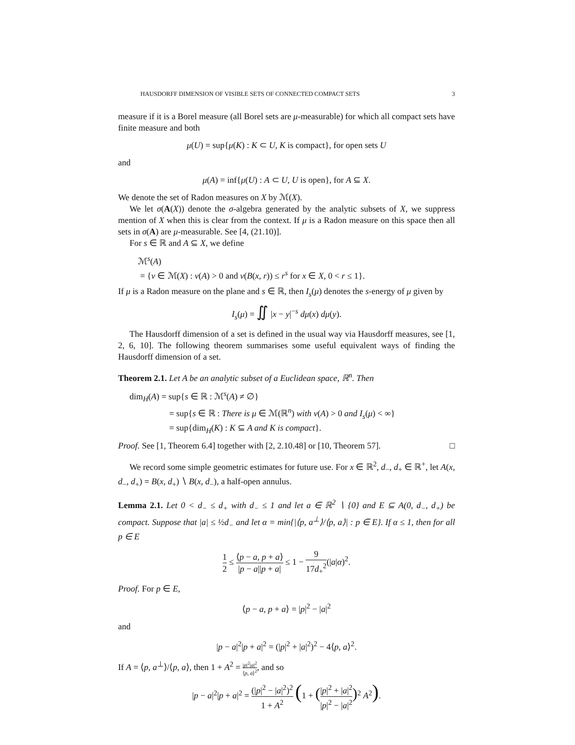HAUSDORFF DIMENSION OF VISIBLE SETS OF CONNECTED COMPACT SETS 3
measure if it is a Borel measure (all Borel sets are μ-measurable) for which all compact sets have finite measure and both
μ(U) = sup{μ(K) : K ⊂ U, K is compact}, for open sets U
and
μ(A) = inf{μ(U) : A ⊂ U, U is open}, for A ⊆ X.
We denote the set of Radon measures on X by ℳ(X).
We let σ(A(X)) denote the σ-algebra generated by the analytic subsets of X, we suppress mention of X when this is clear from the context. If μ is a Radon measure on this space then all sets in σ(A) are μ-measurable. See [4, (21.10)].
For s ∈ ℝ and A ⊆ X, we define
ℳ<sup>s</sup>(A)
= {ν ∈ ℳ(X) : ν(A) > 0 and ν(B(x, r)) ≤ r<sup>s</sup> for x ∈ X, 0 < r ≤ 1}.
If μ is a Radon measure on the plane and s ∈ ℝ, then I<sub>s</sub>(μ) denotes the s-energy of μ given by
I<sub>s</sub>(μ) = ∬ |x − y|<sup>−s</sup> dμ(x) dμ(y).
The Hausdorff dimension of a set is defined in the usual way via Hausdorff measures, see [1, 2, 6, 10]. The following theorem summarises some useful equivalent ways of finding the Hausdorff dimension of a set.
Theorem 2.1. Let A be an analytic subset of a Euclidean space, ℝ<sup>n</sup>. Then
dim<sub>H</sub>(A) = sup{s ∈ ℝ : ℳ<sup>s</sup>(A) ≠ ∅}
= sup{s ∈ ℝ : There is μ ∈ ℳ(ℝ<sup>n</sup>) with ν(A) > 0 and I<sub>s</sub>(μ) < ∞}
= sup{dim<sub>H</sub>(K) : K ⊆ A and K is compact}.
Proof. See [1, Theorem 6.4] together with [2, 2.10.48] or [10, Theorem 57]. □
We record some simple geometric estimates for future use. For x ∈ ℝ<sup>2</sup>, d<sub>−</sub>, d<sub>+</sub> ∈ ℝ<sup>+</sup>, let A(x, d<sub>−</sub>, d<sub>+</sub>) = B(x, d<sub>+</sub>) ∖ B(x, d<sub>−</sub>), a half-open annulus.
Lemma 2.1. Let 0 < d<sub>−</sub> ≤ d<sub>+</sub> with d<sub>−</sub> ≤ 1 and let a ∈ ℝ<sup>2</sup> ∖ {0} and E ⊆ A(0, d<sub>−</sub>, d<sub>+</sub>) be compact. Suppose that |a| ≤ ½d<sub>−</sub> and let α = min{|⟨p, a<sup>⊥</sup>⟩/⟨p, a⟩| : p ∈ E}. If α ≤ 1, then for all p ∈ E
1 2 ≤ ⟨p − a, p + a⟩ |p − a||p + a| ≤ 1 − 9 17d<sub>+</sub><sup>2</sup>(|a|α)<sup>2</sup>.
Proof. For p ∈ E,
⟨p − a, p + a⟩ = |p|<sup>2</sup> − |a|<sup>2</sup>
and
|p − a|<sup>2</sup>|p + a|<sup>2</sup> = (|p|<sup>2</sup> + |a|<sup>2</sup>)<sup>2</sup> − 4⟨p, a⟩<sup>2</sup>.
If A = ⟨p, a<sup>⊥</sup>⟩/⟨p, a⟩, then 1 + A<sup>2</sup> = |p|<sup>2</sup>|a|<sup>2</sup> ⟨p, a⟩<sup>2</sup>, and so
|p − a|<sup>2</sup>|p + a|<sup>2</sup> = (|p|<sup>2</sup> − |a|<sup>2</sup>)<sup>2</sup> 1 + A<sup>2</sup> (1 + (|p|<sup>2</sup> + |a|<sup>2</sup> |p|<sup>2</sup> − |a|<sup>2</sup>)<sup>2</sup> A<sup>2</sup>).